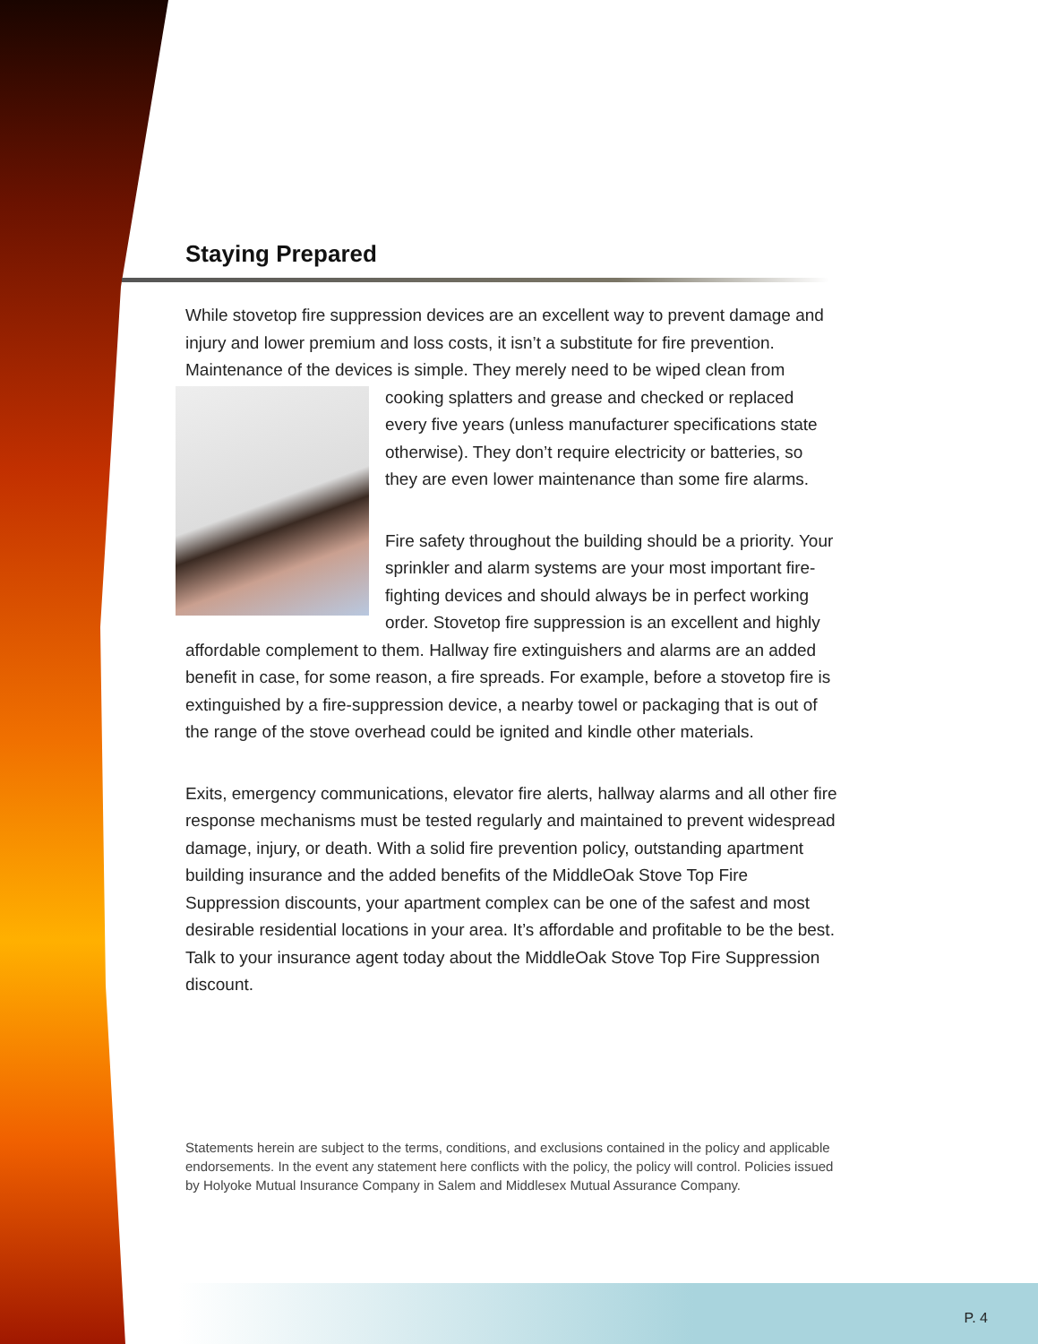Staying Prepared
While stovetop fire suppression devices are an excellent way to prevent damage and injury and lower premium and loss costs, it isn’t a substitute for fire prevention. Maintenance of the devices is simple. They merely need to be wiped clean from cooking splatters and grease and checked or replaced every five years (unless manufacturer specifications state otherwise). They don’t require electricity or batteries, so they are even lower maintenance than some fire alarms.
Fire safety throughout the building should be a priority. Your sprinkler and alarm systems are your most important fire-fighting devices and should always be in perfect working order. Stovetop fire suppression is an excellent and highly affordable complement to them. Hallway fire extinguishers and alarms are an added benefit in case, for some reason, a fire spreads. For example, before a stovetop fire is extinguished by a fire-suppression device, a nearby towel or packaging that is out of the range of the stove overhead could be ignited and kindle other materials.
Exits, emergency communications, elevator fire alerts, hallway alarms and all other fire response mechanisms must be tested regularly and maintained to prevent widespread damage, injury, or death. With a solid fire prevention policy, outstanding apartment building insurance and the added benefits of the MiddleOak Stove Top Fire Suppression discounts, your apartment complex can be one of the safest and most desirable residential locations in your area. It’s affordable and profitable to be the best. Talk to your insurance agent today about the MiddleOak Stove Top Fire Suppression discount.
Statements herein are subject to the terms, conditions, and exclusions contained in the policy and applicable endorsements. In the event any statement here conflicts with the policy, the policy will control. Policies issued by Holyoke Mutual Insurance Company in Salem and Middlesex Mutual Assurance Company.
P. 4